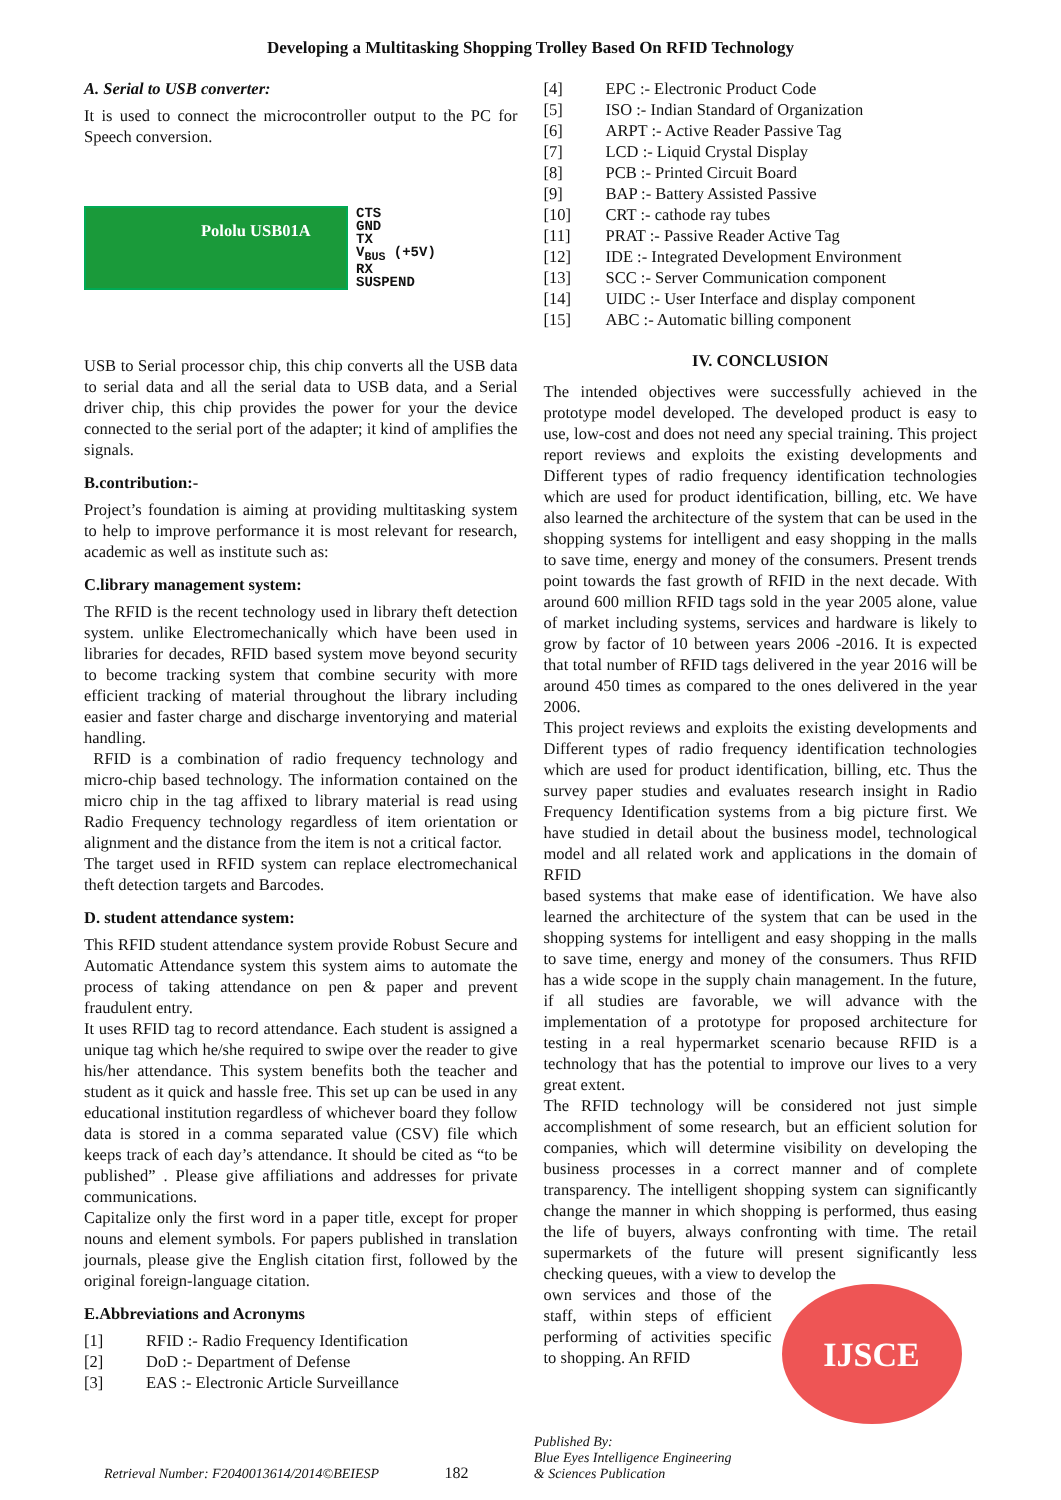Developing a Multitasking Shopping Trolley Based On RFID Technology
A. Serial to USB converter:
It is used to connect the microcontroller output to the PC for Speech conversion.
Pololu USB01A
CTS
GND
TX
V<sub>BUS</sub> (+5V)
RX
SUSPEND
USB to Serial processor chip, this chip converts all the USB data to serial data and all the serial data to USB data, and a Serial driver chip, this chip provides the power for your the device connected to the serial port of the adapter; it kind of amplifies the signals.
B.contribution:-
Project’s foundation is aiming at providing multitasking system to help to improve performance it is most relevant for research, academic as well as institute such as:
C.library management system:
The RFID is the recent technology used in library theft detection system. unlike Electromechanically which have been used in libraries for decades, RFID based system move beyond security to become tracking system that combine security with more efficient tracking of material throughout the library including easier and faster charge and discharge inventorying and material handling.
RFID is a combination of radio frequency technology and micro-chip based technology. The information contained on the micro chip in the tag affixed to library material is read using Radio Frequency technology regardless of item orientation or alignment and the distance from the item is not a critical factor.
The target used in RFID system can replace electromechanical theft detection targets and Barcodes.
D. student attendance system:
This RFID student attendance system provide Robust Secure and Automatic Attendance system this system aims to automate the process of taking attendance on pen & paper and prevent fraudulent entry.
It uses RFID tag to record attendance. Each student is assigned a unique tag which he/she required to swipe over the reader to give his/her attendance. This system benefits both the teacher and student as it quick and hassle free. This set up can be used in any educational institution regardless of whichever board they follow data is stored in a comma separated value (CSV) file which keeps track of each day’s attendance. It should be cited as “to be published” . Please give affiliations and addresses for private communications.
Capitalize only the first word in a paper title, except for proper nouns and element symbols. For papers published in translation journals, please give the English citation first, followed by the original foreign-language citation.
E.Abbreviations and Acronyms
[1] RFID :- Radio Frequency Identification
[2] DoD :- Department of Defense
[3] EAS :- Electronic Article Surveillance
[4] EPC :- Electronic Product Code
[5] ISO :- Indian Standard of Organization
[6] ARPT :- Active Reader Passive Tag
[7] LCD :- Liquid Crystal Display
[8] PCB :- Printed Circuit Board
[9] BAP :- Battery Assisted Passive
[10] CRT :- cathode ray tubes
[11] PRAT :- Passive Reader Active Tag
[12] IDE :- Integrated Development Environment
[13] SCC :- Server Communication component
[14] UIDC :- User Interface and display component
[15] ABC :- Automatic billing component
IV. CONCLUSION
The intended objectives were successfully achieved in the prototype model developed. The developed product is easy to use, low-cost and does not need any special training. This project report reviews and exploits the existing developments and Different types of radio frequency identification technologies which are used for product identification, billing, etc. We have also learned the architecture of the system that can be used in the shopping systems for intelligent and easy shopping in the malls to save time, energy and money of the consumers. Present trends point towards the fast growth of RFID in the next decade. With around 600 million RFID tags sold in the year 2005 alone, value of market including systems, services and hardware is likely to grow by factor of 10 between years 2006 -2016. It is expected that total number of RFID tags delivered in the year 2016 will be around 450 times as compared to the ones delivered in the year 2006.
This project reviews and exploits the existing developments and Different types of radio frequency identification technologies which are used for product identification, billing, etc. Thus the survey paper studies and evaluates research insight in Radio Frequency Identification systems from a big picture first. We have studied in detail about the business model, technological model and all related work and applications in the domain of RFID
based systems that make ease of identification. We have also learned the architecture of the system that can be used in the shopping systems for intelligent and easy shopping in the malls to save time, energy and money of the consumers. Thus RFID has a wide scope in the supply chain management. In the future, if all studies are favorable, we will advance with the implementation of a prototype for proposed architecture for testing in a real hypermarket scenario because RFID is a technology that has the potential to improve our lives to a very great extent.
The RFID technology will be considered not just simple accomplishment of some research, but an efficient solution for companies, which will determine visibility on developing the business processes in a correct manner and of complete transparency. The intelligent shopping system can significantly change the manner in which shopping is performed, thus easing the life of buyers, always confronting with time. The retail supermarkets of the future will present significantly less checking queues, with a view to develop the
own services and those of the staff, within steps of efficient performing of activities specific to shopping. An RFID
IJSCE
Retrieval Number: F2040013614/2014©BEIESP 182 Published By:
Blue Eyes Intelligence Engineering
& Sciences Publication